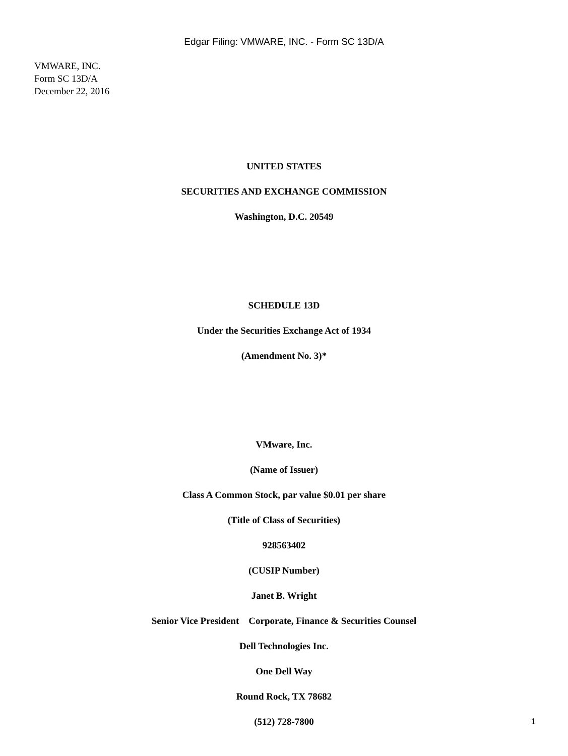Edgar Filing: VMWARE, INC. - Form SC 13D/A
VMWARE, INC.
Form SC 13D/A
December 22, 2016
UNITED STATES
SECURITIES AND EXCHANGE COMMISSION
Washington, D.C. 20549
SCHEDULE 13D
Under the Securities Exchange Act of 1934
(Amendment No. 3)*
VMware, Inc.
(Name of Issuer)
Class A Common Stock, par value $0.01 per share
(Title of Class of Securities)
928563402
(CUSIP Number)
Janet B. Wright
Senior Vice President Corporate, Finance & Securities Counsel
Dell Technologies Inc.
One Dell Way
Round Rock, TX 78682
(512) 728-7800
1